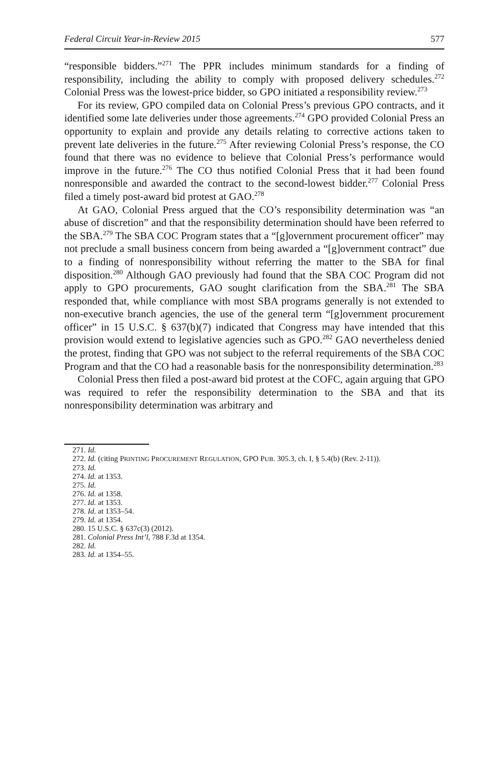Federal Circuit Year-in-Review 2015 577
“responsible bidders.”<sup>271</sup> The PPR includes minimum standards for a finding of responsibility, including the ability to comply with proposed delivery schedules.<sup>272</sup> Colonial Press was the lowest-price bidder, so GPO initiated a responsibility review.<sup>273</sup>
For its review, GPO compiled data on Colonial Press’s previous GPO contracts, and it identified some late deliveries under those agreements.<sup>274</sup> GPO provided Colonial Press an opportunity to explain and provide any details relating to corrective actions taken to prevent late deliveries in the future.<sup>275</sup> After reviewing Colonial Press’s response, the CO found that there was no evidence to believe that Colonial Press’s performance would improve in the future.<sup>276</sup> The CO thus notified Colonial Press that it had been found nonresponsible and awarded the contract to the second-lowest bidder.<sup>277</sup> Colonial Press filed a timely post-award bid protest at GAO.<sup>278</sup>
At GAO, Colonial Press argued that the CO’s responsibility determination was “an abuse of discretion” and that the responsibility determination should have been referred to the SBA.<sup>279</sup> The SBA COC Program states that a “[g]overnment procurement officer” may not preclude a small business concern from being awarded a “[g]overnment contract” due to a finding of nonresponsibility without referring the matter to the SBA for final disposition.<sup>280</sup> Although GAO previously had found that the SBA COC Program did not apply to GPO procurements, GAO sought clarification from the SBA.<sup>281</sup> The SBA responded that, while compliance with most SBA programs generally is not extended to non-executive branch agencies, the use of the general term “[g]overnment procurement officer” in 15 U.S.C. § 637(b)(7) indicated that Congress may have intended that this provision would extend to legislative agencies such as GPO.<sup>282</sup> GAO nevertheless denied the protest, finding that GPO was not subject to the referral requirements of the SBA COC Program and that the CO had a reasonable basis for the nonresponsibility determination.<sup>283</sup>
Colonial Press then filed a post-award bid protest at the COFC, again arguing that GPO was required to refer the responsibility determination to the SBA and that its nonresponsibility determination was arbitrary and
271. Id.
272. Id. (citing PRINTING PROCUREMENT REGULATION, GPO PUB. 305.3, ch. I, § 5.4(b) (Rev. 2-11)).
273. Id.
274. Id. at 1353.
275. Id.
276. Id. at 1358.
277. Id. at 1353.
278. Id. at 1353–54.
279. Id. at 1354.
280. 15 U.S.C. § 637c(3) (2012).
281. Colonial Press Int’l, 788 F.3d at 1354.
282. Id.
283. Id. at 1354–55.